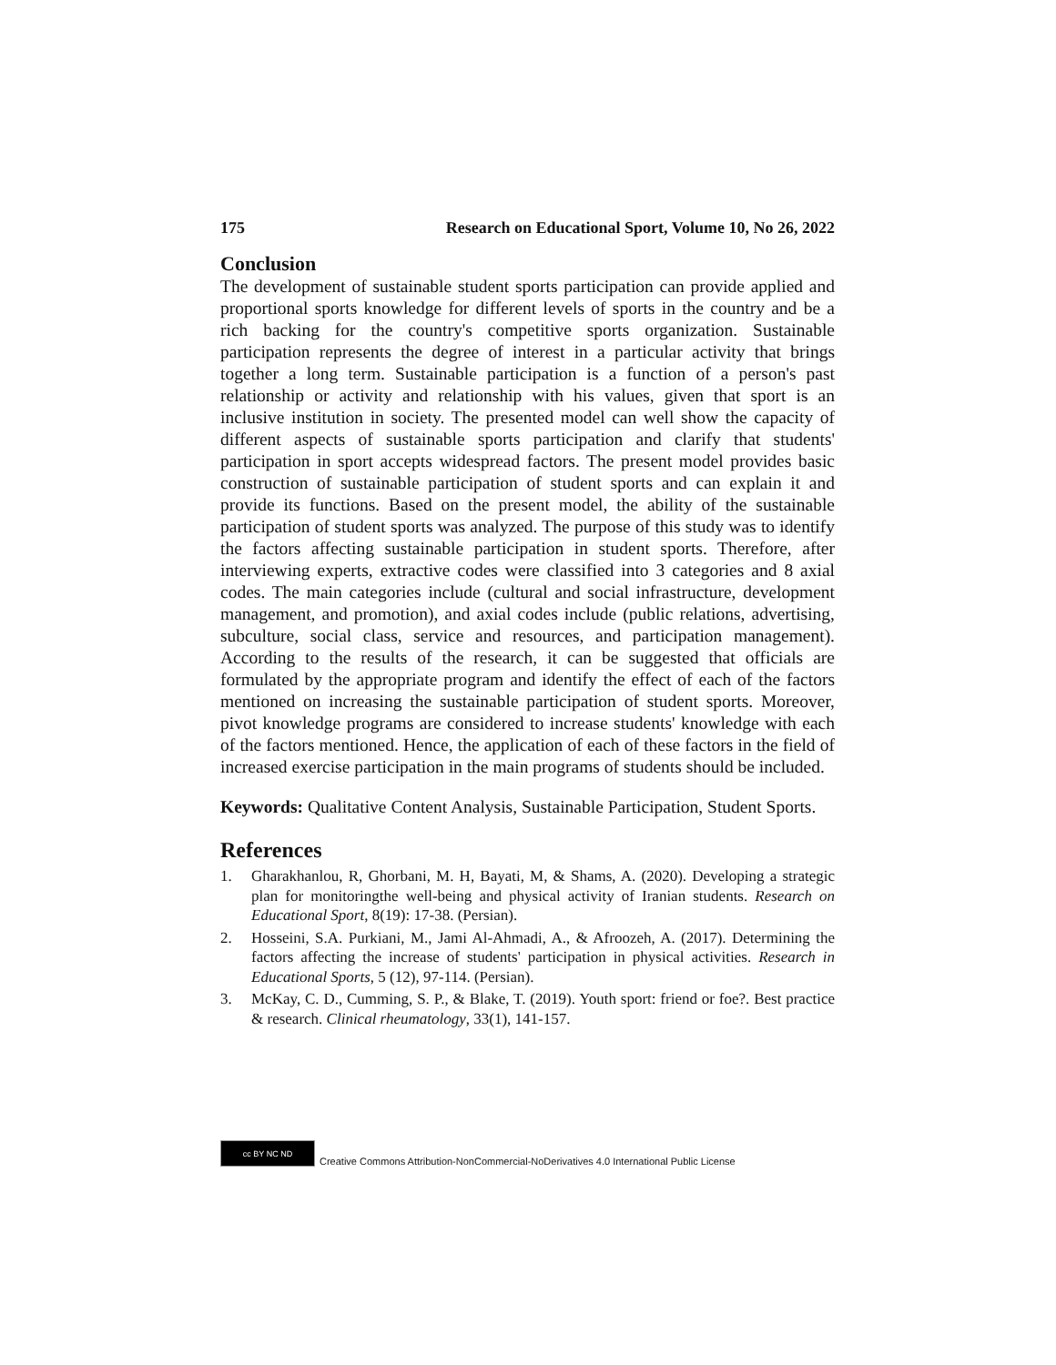175 Research on Educational Sport, Volume 10, No 26, 2022
Conclusion
The development of sustainable student sports participation can provide applied and proportional sports knowledge for different levels of sports in the country and be a rich backing for the country's competitive sports organization. Sustainable participation represents the degree of interest in a particular activity that brings together a long term. Sustainable participation is a function of a person's past relationship or activity and relationship with his values, given that sport is an inclusive institution in society. The presented model can well show the capacity of different aspects of sustainable sports participation and clarify that students' participation in sport accepts widespread factors. The present model provides basic construction of sustainable participation of student sports and can explain it and provide its functions. Based on the present model, the ability of the sustainable participation of student sports was analyzed. The purpose of this study was to identify the factors affecting sustainable participation in student sports. Therefore, after interviewing experts, extractive codes were classified into 3 categories and 8 axial codes. The main categories include (cultural and social infrastructure, development management, and promotion), and axial codes include (public relations, advertising, subculture, social class, service and resources, and participation management). According to the results of the research, it can be suggested that officials are formulated by the appropriate program and identify the effect of each of the factors mentioned on increasing the sustainable participation of student sports. Moreover, pivot knowledge programs are considered to increase students' knowledge with each of the factors mentioned. Hence, the application of each of these factors in the field of increased exercise participation in the main programs of students should be included.
Keywords: Qualitative Content Analysis, Sustainable Participation, Student Sports.
References
1. Gharakhanlou, R, Ghorbani, M. H, Bayati, M, & Shams, A. (2020). Developing a strategic plan for monitoringthe well-being and physical activity of Iranian students. Research on Educational Sport, 8(19): 17-38. (Persian).
2. Hosseini, S.A. Purkiani, M., Jami Al-Ahmadi, A., & Afroozeh, A. (2017). Determining the factors affecting the increase of students' participation in physical activities. Research in Educational Sports, 5 (12), 97-114. (Persian).
3. McKay, C. D., Cumming, S. P., & Blake, T. (2019). Youth sport: friend or foe?. Best practice & research. Clinical rheumatology, 33(1), 141-157.
cc BY NC ND
Creative Commons Attribution-NonCommercial-NoDerivatives 4.0 International Public License